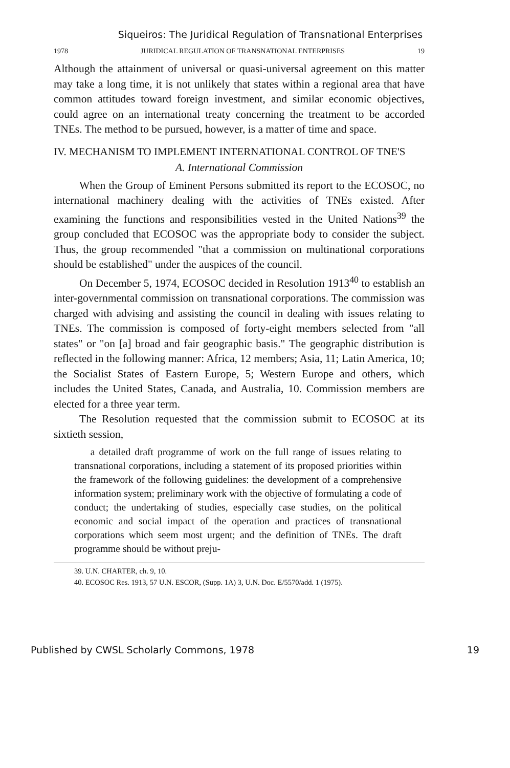Siqueiros: The Juridical Regulation of Transnational Enterprises
1978 JURIDICAL REGULATION OF TRANSNATIONAL ENTERPRISES 19
Although the attainment of universal or quasi-universal agreement on this matter may take a long time, it is not unlikely that states within a regional area that have common attitudes toward foreign investment, and similar economic objectives, could agree on an international treaty concerning the treatment to be accorded TNEs. The method to be pursued, however, is a matter of time and space.
IV. MECHANISM TO IMPLEMENT INTERNATIONAL CONTROL OF TNE'S
A. International Commission
When the Group of Eminent Persons submitted its report to the ECOSOC, no international machinery dealing with the activities of TNEs existed. After examining the functions and responsibilities vested in the United Nations<sup>39</sup> the group concluded that ECOSOC was the appropriate body to consider the subject. Thus, the group recommended "that a commission on multinational corporations should be established" under the auspices of the council.
On December 5, 1974, ECOSOC decided in Resolution 1913<sup>40</sup> to establish an inter-governmental commission on transnational corporations. The commission was charged with advising and assisting the council in dealing with issues relating to TNEs. The commission is composed of forty-eight members selected from "all states" or "on [a] broad and fair geographic basis." The geographic distribution is reflected in the following manner: Africa, 12 members; Asia, 11; Latin America, 10; the Socialist States of Eastern Europe, 5; Western Europe and others, which includes the United States, Canada, and Australia, 10. Commission members are elected for a three year term.
The Resolution requested that the commission submit to ECOSOC at its sixtieth session,
a detailed draft programme of work on the full range of issues relating to transnational corporations, including a statement of its proposed priorities within the framework of the following guidelines: the development of a comprehensive information system; preliminary work with the objective of formulating a code of conduct; the undertaking of studies, especially case studies, on the political economic and social impact of the operation and practices of transnational corporations which seem most urgent; and the definition of TNEs. The draft programme should be without preju-
39. U.N. CHARTER, ch. 9, 10.
40. ECOSOC Res. 1913, 57 U.N. ESCOR, (Supp. 1A) 3, U.N. Doc. E/5570/add. 1 (1975).
Published by CWSL Scholarly Commons, 1978 19